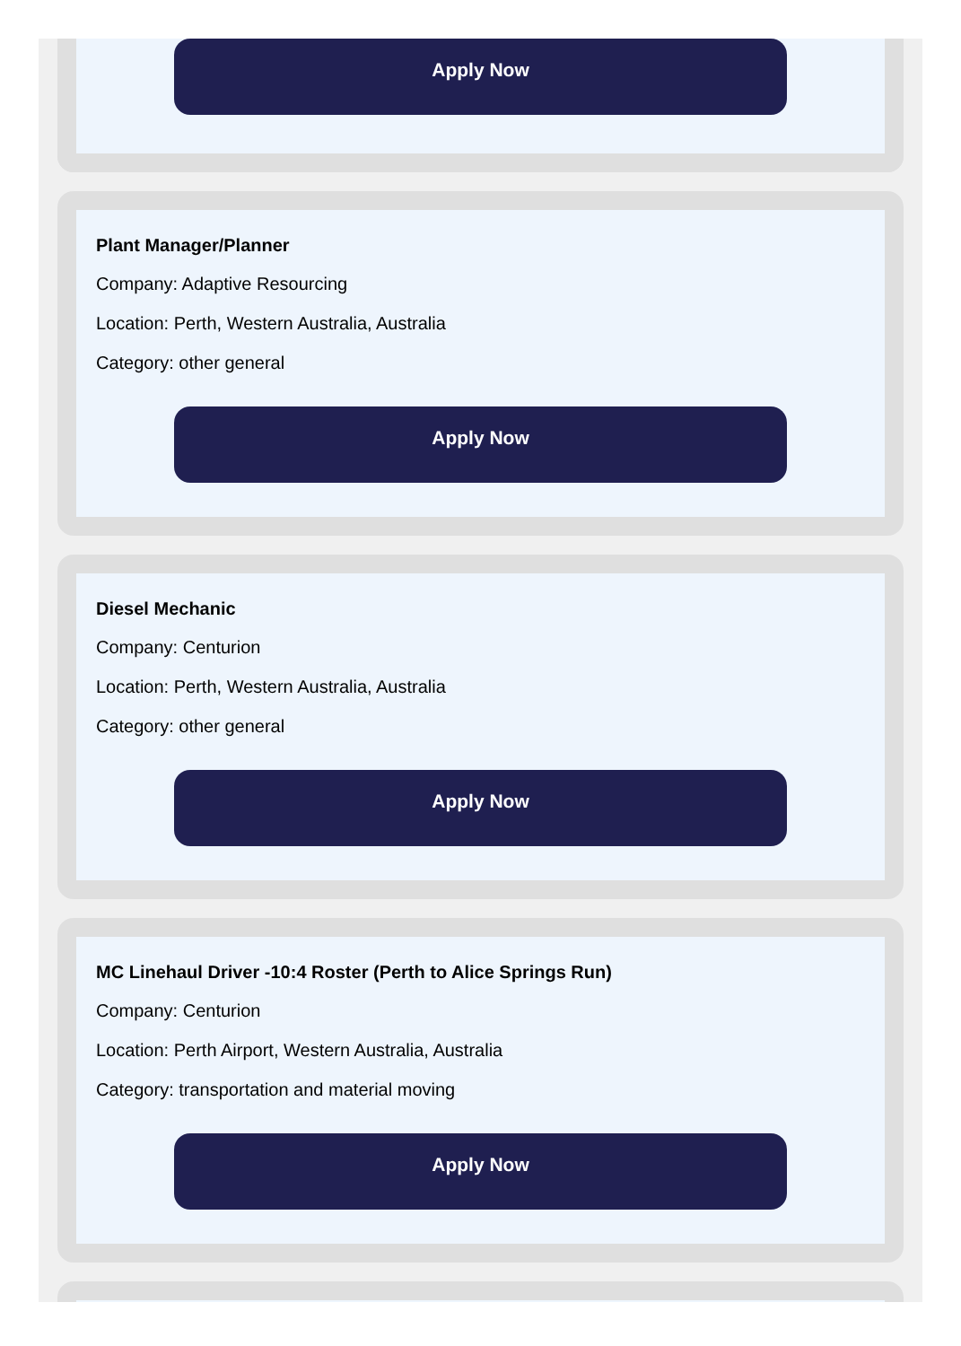Apply Now
Plant Manager/Planner
Company: Adaptive Resourcing
Location: Perth, Western Australia, Australia
Category: other general
Apply Now
Diesel Mechanic
Company: Centurion
Location: Perth, Western Australia, Australia
Category: other general
Apply Now
MC Linehaul Driver -10:4 Roster (Perth to Alice Springs Run)
Company: Centurion
Location: Perth Airport, Western Australia, Australia
Category: transportation and material moving
Apply Now